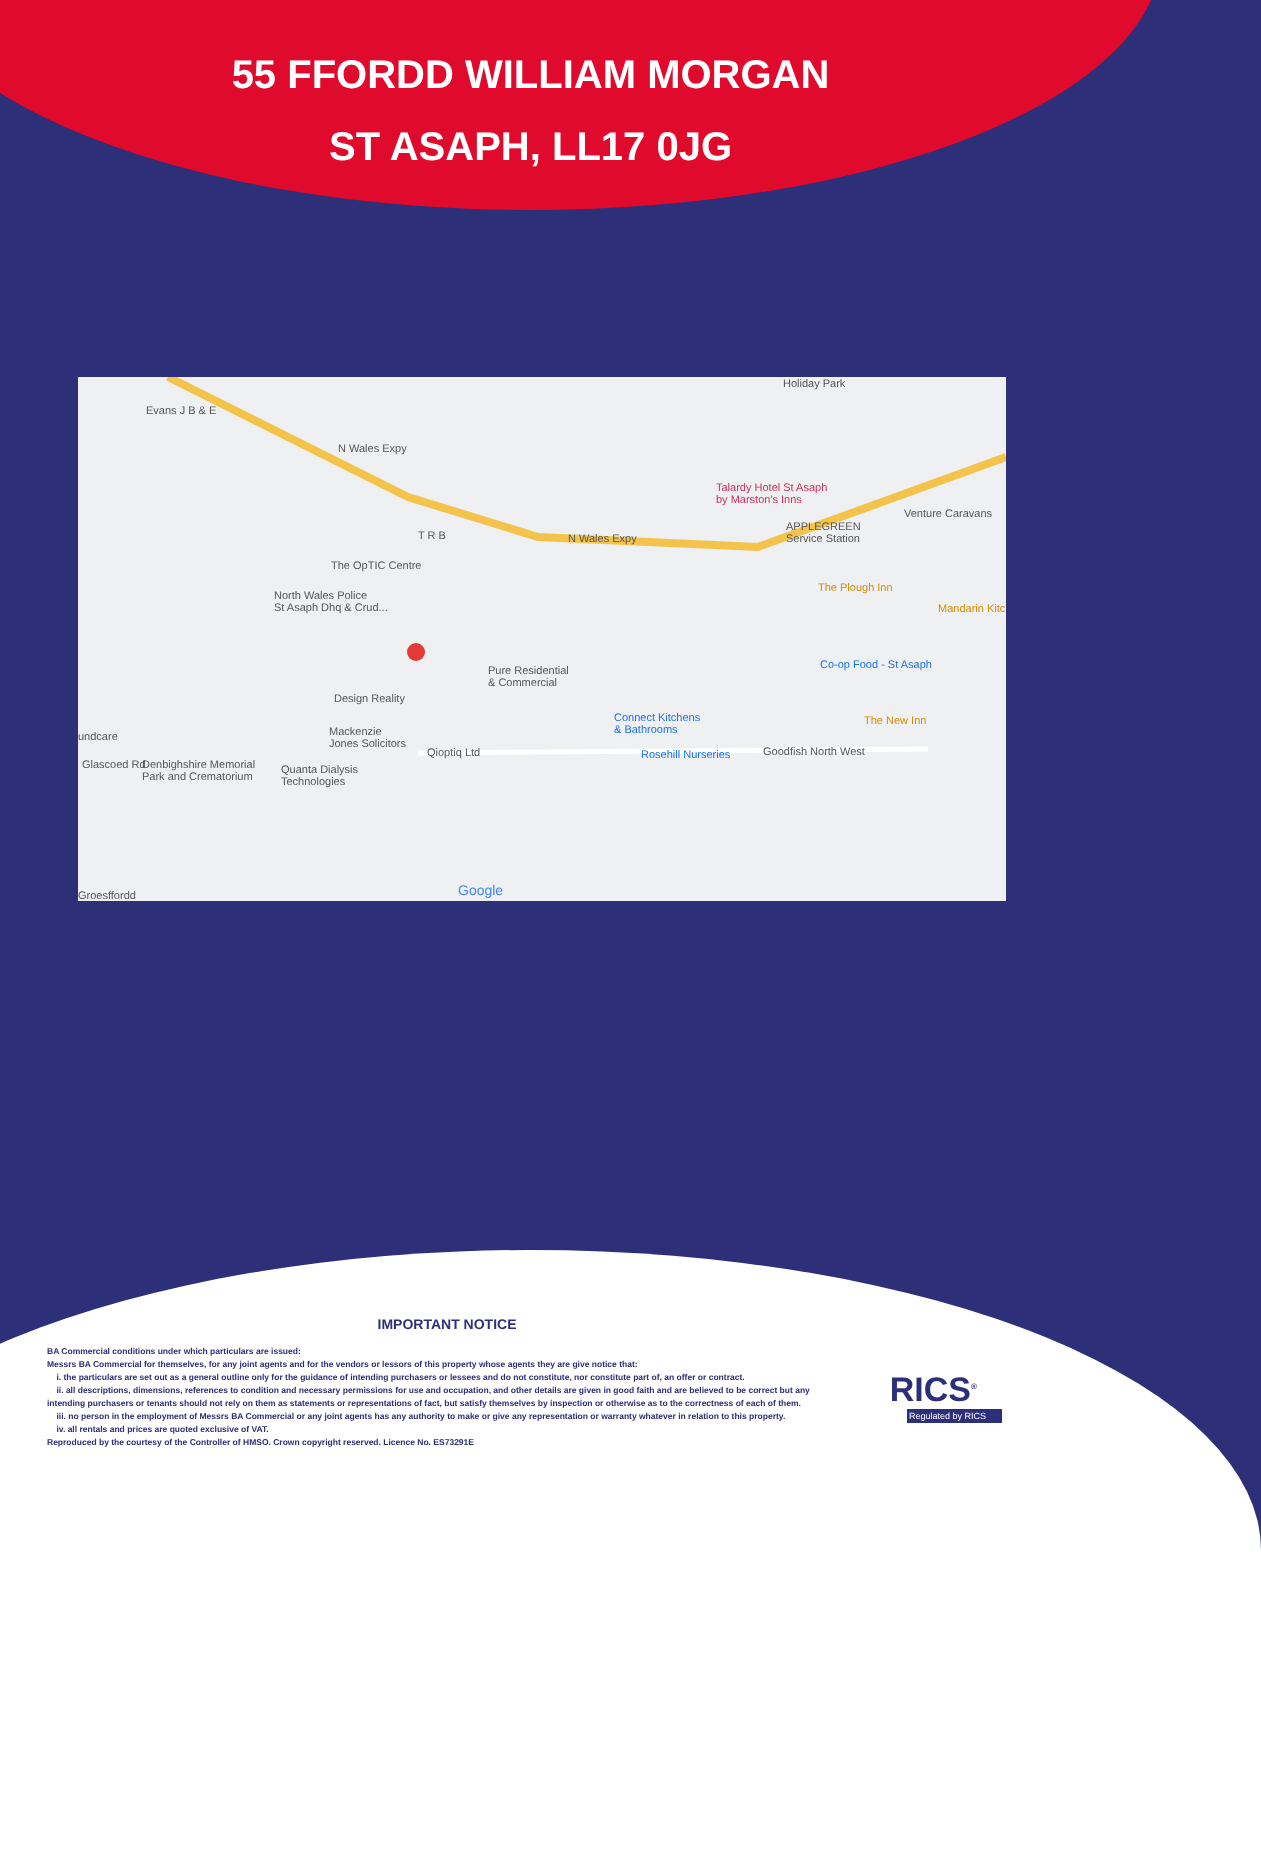55 FFORDD WILLIAM MORGAN
ST ASAPH, LL17 0JG
Evans J B & E
N Wales Expy
N Wales Expy
Talardy Hotel St Asaph
by Marston's Inns
APPLEGREEN
Service Station
Venture Caravans
Holiday Park
T R B
The OpTIC Centre
North Wales Police
St Asaph Dhq & Crud...
The Plough Inn
Mandarin Kitc
Co-op Food - St Asaph Pure Residential
& Commercial
Design Reality
The New Inn Connect Kitchens
& Bathrooms undcare Mackenzie
Jones Solicitors
Qioptiq Ltd Rosehill Nurseries Goodfish North West
Glascoed Rd Denbighshire Memorial
Park and Crematorium
Quanta Dialysis
Technologies
Google Groesffordd
IMPORTANT NOTICE
BA Commercial conditions under which particulars are issued:
Messrs BA Commercial for themselves, for any joint agents and for the vendors or lessors of this property whose agents they are give notice that:
i. the particulars are set out as a general outline only for the guidance of intending purchasers or lessees and do not constitute, nor constitute part of, an offer or contract.
ii. all descriptions, dimensions, references to condition and necessary permissions for use and occupation, and other details are given in good faith and are believed to be correct but any intending purchasers or tenants should not rely on them as statements or representations of fact, but satisfy themselves by inspection or otherwise as to the correctness of each of them.
iii. no person in the employment of Messrs BA Commercial or any joint agents has any authority to make or give any representation or warranty whatever in relation to this property.
iv. all rentals and prices are quoted exclusive of VAT.
Reproduced by the courtesy of the Controller of HMSO. Crown copyright reserved. Licence No. ES73291E
RICS<sup>®</sup>
Regulated by RICS